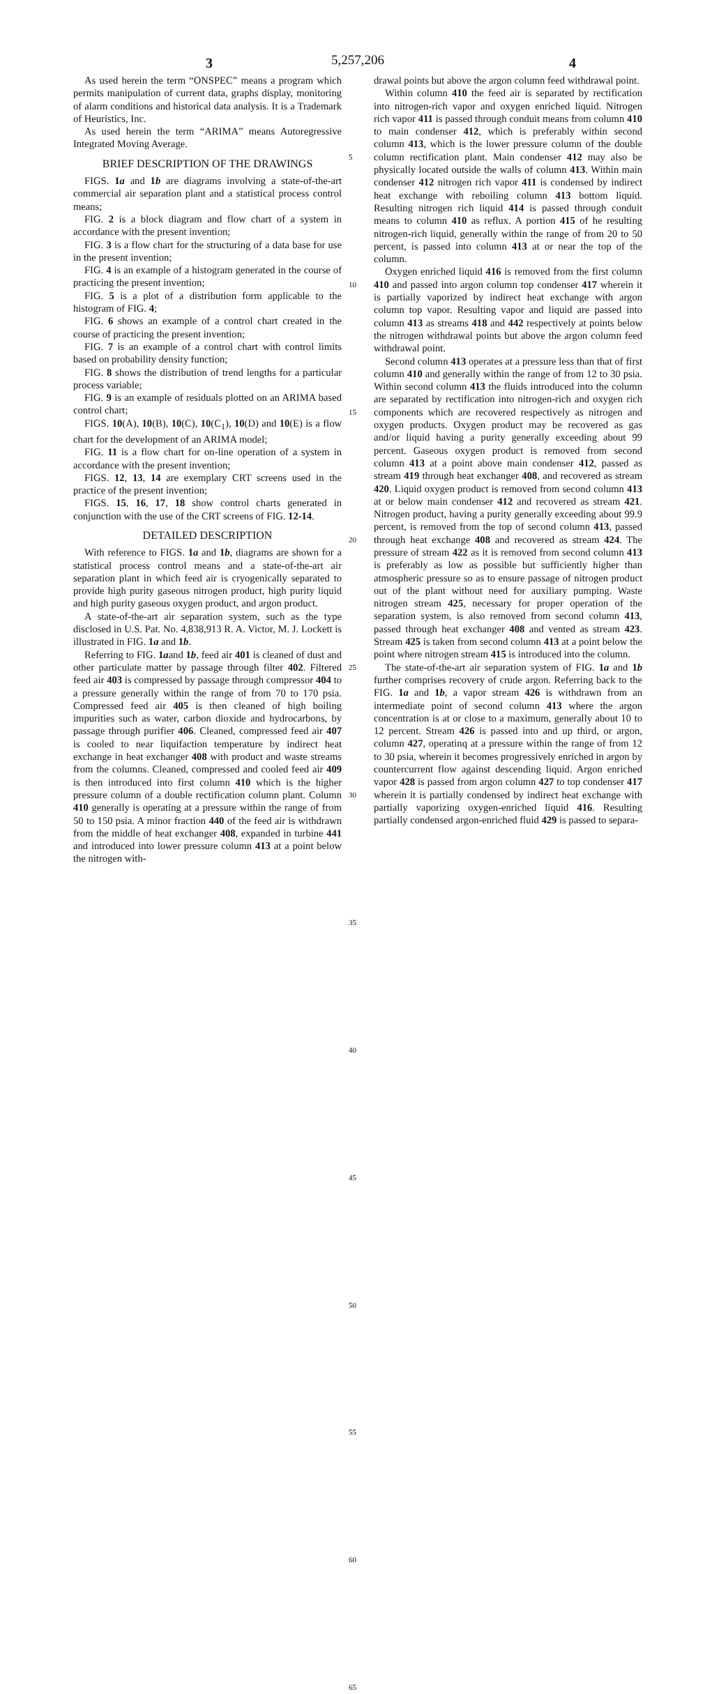5,257,206
3 4
As used herein the term “ONSPEC” means a program which permits manipulation of current data, graphs display, monitoring of alarm conditions and historical data analysis. It is a Trademark of Heuristics, Inc.
As used herein the term “ARIMA” means Autoregressive Integrated Moving Average.
BRIEF DESCRIPTION OF THE DRAWINGS
FIGS. 1a and 1b are diagrams involving a state-of-the-art commercial air separation plant and a statistical process control means;
FIG. 2 is a block diagram and flow chart of a system in accordance with the present invention;
FIG. 3 is a flow chart for the structuring of a data base for use in the present invention;
FIG. 4 is an example of a histogram generated in the course of practicing the present invention;
FIG. 5 is a plot of a distribution form applicable to the histogram of FIG. 4;
FIG. 6 shows an example of a control chart created in the course of practicing the present invention;
FIG. 7 is an example of a control chart with control limits based on probability density function;
FIG. 8 shows the distribution of trend lengths for a particular process variable;
FIG. 9 is an example of residuals plotted on an ARIMA based control chart;
FIGS. 10(A), 10(B), 10(C), 10(C<sub>1</sub>), 10(D) and 10(E) is a flow chart for the development of an ARIMA model;
FIG. 11 is a flow chart for on-line operation of a system in accordance with the present invention;
FIGS. 12, 13, 14 are exemplary CRT screens used in the practice of the present invention;
FIGS. 15, 16, 17, 18 show control charts generated in conjunction with the use of the CRT screens of FIG. 12-14.
DETAILED DESCRIPTION
With reference to FIGS. 1a and 1b, diagrams are shown for a statistical process control means and a state-of-the-art air separation plant in which feed air is cryogenically separated to provide high purity gaseous nitrogen product, high purity liquid and high purity gaseous oxygen product, and argon product.
A state-of-the-art air separation system, such as the type disclosed in U.S. Pat. No. 4,838,913 R. A. Victor, M. J. Lockett is illustrated in FIG. 1a and 1b.
Referring to FIG. 1aand 1b, feed air 401 is cleaned of dust and other particulate matter by passage through filter 402. Filtered feed air 403 is compressed by passage through compressor 404 to a pressure generally within the range of from 70 to 170 psia. Compressed feed air 405 is then cleaned of high boiling impurities such as water, carbon dioxide and hydrocarbons, by passage through purifier 406. Cleaned, compressed feed air 407 is cooled to near liquifaction temperature by indirect heat exchange in heat exchanger 408 with product and waste streams from the columns. Cleaned, compressed and cooled feed air 409 is then introduced into first column 410 which is the higher pressure column of a double rectification column plant. Column 410 generally is operating at a pressure within the range of from 50 to 150 psia. A minor fraction 440 of the feed air is withdrawn from the middle of heat exchanger 408, expanded in turbine 441 and introduced into lower pressure column 413 at a point below the nitrogen with-
5
10
15
20
25
30
35
40
45
50
55
60
65
drawal points but above the argon column feed withdrawal point.
Within column 410 the feed air is separated by rectification into nitrogen-rich vapor and oxygen enriched liquid. Nitrogen rich vapor 411 is passed through conduit means from column 410 to main condenser 412, which is preferably within second column 413, which is the lower pressure column of the double column rectification plant. Main condenser 412 may also be physically located outside the walls of column 413. Within main condenser 412 nitrogen rich vapor 411 is condensed by indirect heat exchange with reboiling column 413 bottom liquid. Resulting nitrogen rich liquid 414 is passed through conduit means to column 410 as reflux. A portion 415 of he resulting nitrogen-rich liquid, generally within the range of from 20 to 50 percent, is passed into column 413 at or near the top of the column.
Oxygen enriched liquid 416 is removed from the first column 410 and passed into argon column top condenser 417 wherein it is partially vaporized by indirect heat exchange with argon column top vapor. Resulting vapor and liquid are passed into column 413 as streams 418 and 442 respectively at points below the nitrogen withdrawal points but above the argon column feed withdrawal point.
Second column 413 operates at a pressure less than that of first column 410 and generally within the range of from 12 to 30 psia. Within second column 413 the fluids introduced into the column are separated by rectification into nitrogen-rich and oxygen rich components which are recovered respectively as nitrogen and oxygen products. Oxygen product may be recovered as gas and/or liquid having a purity generally exceeding about 99 percent. Gaseous oxygen product is removed from second column 413 at a point above main condenser 412, passed as stream 419 through heat exchanger 408, and recovered as stream 420. Liquid oxygen product is removed from second column 413 at or below main condenser 412 and recovered as stream 421. Nitrogen product, having a purity generally exceeding about 99.9 percent, is removed from the top of second column 413, passed through heat exchange 408 and recovered as stream 424. The pressure of stream 422 as it is removed from second column 413 is preferably as low as possible but sufficiently higher than atmospheric pressure so as to ensure passage of nitrogen product out of the plant without need for auxiliary pumping. Waste nitrogen stream 425, necessary for proper operation of the separation system, is also removed from second column 413, passed through heat exchanger 408 and vented as stream 423. Stream 425 is taken from second column 413 at a point below the point where nitrogen stream 415 is introduced into the column.
The state-of-the-art air separation system of FIG. 1a and 1b further comprises recovery of crude argon. Referring back to the FIG. 1a and 1b, a vapor stream 426 is withdrawn from an intermediate point of second column 413 where the argon concentration is at or close to a maximum, generally about 10 to 12 percent. Stream 426 is passed into and up third, or argon, column 427, operatinq at a pressure within the range of from 12 to 30 psia, wherein it becomes progressively enriched in argon by countercurrent flow against descending liquid. Argon enriched vapor 428 is passed from argon column 427 to top condenser 417 wherein it is partially condensed by indirect heat exchange with partially vaporizing oxygen-enriched liquid 416. Resulting partially condensed argon-enriched fluid 429 is passed to separa-